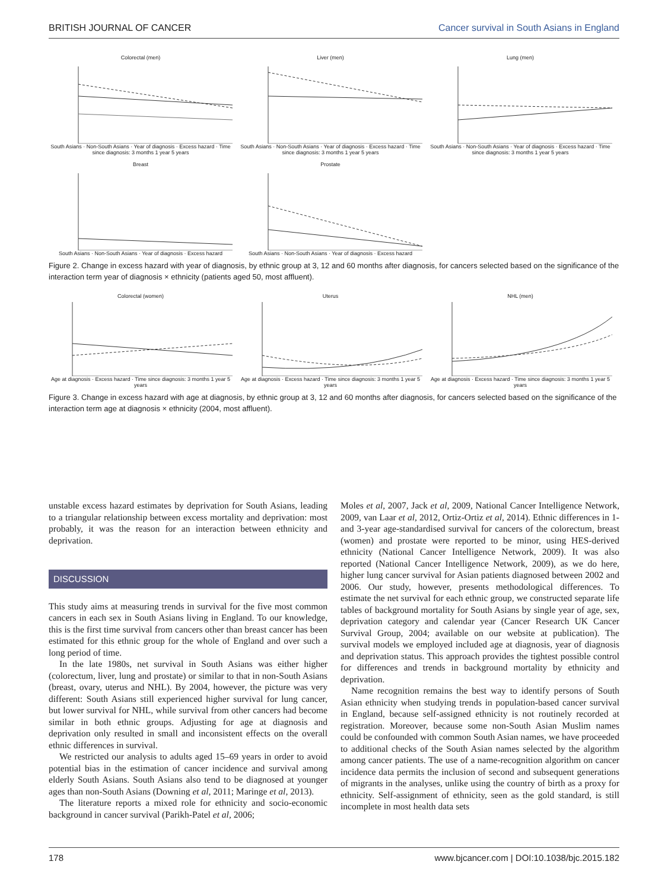BRITISH JOURNAL OF CANCER Cancer survival in South Asians in England
Colorectal (men)
South Asians · Non-South Asians · Year of diagnosis · Excess hazard · Time since diagnosis: 3 months 1 year 5 years
Liver (men)
South Asians · Non-South Asians · Year of diagnosis · Excess hazard · Time since diagnosis: 3 months 1 year 5 years
Lung (men)
South Asians · Non-South Asians · Year of diagnosis · Excess hazard · Time since diagnosis: 3 months 1 year 5 years
Breast
South Asians · Non-South Asians · Year of diagnosis · Excess hazard
Prostate
South Asians · Non-South Asians · Year of diagnosis · Excess hazard
Figure 2. Change in excess hazard with year of diagnosis, by ethnic group at 3, 12 and 60 months after diagnosis, for cancers selected based on the significance of the interaction term year of diagnosis × ethnicity (patients aged 50, most affluent).
Colorectal (women)
Age at diagnosis · Excess hazard · Time since diagnosis: 3 months 1 year 5 years
Uterus
Age at diagnosis · Excess hazard · Time since diagnosis: 3 months 1 year 5 years
NHL (men)
Age at diagnosis · Excess hazard · Time since diagnosis: 3 months 1 year 5 years
Figure 3. Change in excess hazard with age at diagnosis, by ethnic group at 3, 12 and 60 months after diagnosis, for cancers selected based on the significance of the interaction term age at diagnosis × ethnicity (2004, most affluent).
unstable excess hazard estimates by deprivation for South Asians, leading to a triangular relationship between excess mortality and deprivation: most probably, it was the reason for an interaction between ethnicity and deprivation.
DISCUSSION
This study aims at measuring trends in survival for the five most common cancers in each sex in South Asians living in England. To our knowledge, this is the first time survival from cancers other than breast cancer has been estimated for this ethnic group for the whole of England and over such a long period of time.
In the late 1980s, net survival in South Asians was either higher (colorectum, liver, lung and prostate) or similar to that in non-South Asians (breast, ovary, uterus and NHL). By 2004, however, the picture was very different: South Asians still experienced higher survival for lung cancer, but lower survival for NHL, while survival from other cancers had become similar in both ethnic groups. Adjusting for age at diagnosis and deprivation only resulted in small and inconsistent effects on the overall ethnic differences in survival.
We restricted our analysis to adults aged 15–69 years in order to avoid potential bias in the estimation of cancer incidence and survival among elderly South Asians. South Asians also tend to be diagnosed at younger ages than non-South Asians (Downing et al, 2011; Maringe et al, 2013).
The literature reports a mixed role for ethnicity and socio-economic background in cancer survival (Parikh-Patel et al, 2006;
Moles et al, 2007, Jack et al, 2009, National Cancer Intelligence Network, 2009, van Laar et al, 2012, Ortiz-Ortiz et al, 2014). Ethnic differences in 1- and 3-year age-standardised survival for cancers of the colorectum, breast (women) and prostate were reported to be minor, using HES-derived ethnicity (National Cancer Intelligence Network, 2009). It was also reported (National Cancer Intelligence Network, 2009), as we do here, higher lung cancer survival for Asian patients diagnosed between 2002 and 2006. Our study, however, presents methodological differences. To estimate the net survival for each ethnic group, we constructed separate life tables of background mortality for South Asians by single year of age, sex, deprivation category and calendar year (Cancer Research UK Cancer Survival Group, 2004; available on our website at publication). The survival models we employed included age at diagnosis, year of diagnosis and deprivation status. This approach provides the tightest possible control for differences and trends in background mortality by ethnicity and deprivation.
Name recognition remains the best way to identify persons of South Asian ethnicity when studying trends in population-based cancer survival in England, because self-assigned ethnicity is not routinely recorded at registration. Moreover, because some non-South Asian Muslim names could be confounded with common South Asian names, we have proceeded to additional checks of the South Asian names selected by the algorithm among cancer patients. The use of a name-recognition algorithm on cancer incidence data permits the inclusion of second and subsequent generations of migrants in the analyses, unlike using the country of birth as a proxy for ethnicity. Self-assignment of ethnicity, seen as the gold standard, is still incomplete in most health data sets
178 www.bjcancer.com | DOI:10.1038/bjc.2015.182